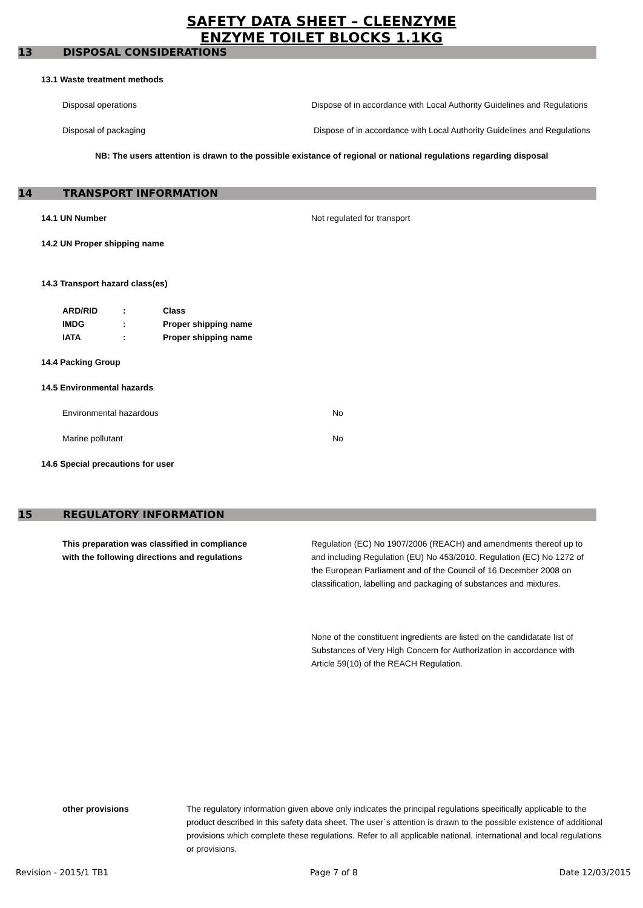SAFETY DATA SHEET – CLEENZYME
ENZYME TOILET BLOCKS 1.1KG
13 DISPOSAL CONSIDERATIONS
13.1 Waste treatment methods
Disposal operations Dispose of in accordance with Local Authority Guidelines and Regulations
Disposal of packaging Dispose of in accordance with Local Authority Guidelines and Regulations
NB: The users attention is drawn to the possible existance of regional or national regulations regarding disposal
14 TRANSPORT INFORMATION
14.1 UN Number Not regulated for transport
14.2 UN Proper shipping name
14.3 Transport hazard class(es)
ARD/RID: Class
IMDG: Proper shipping name
IATA: Proper shipping name
14.4 Packing Group
14.5 Environmental hazards
Environmental hazardous No
Marine pollutant No
14.6 Special precautions for user
15 REGULATORY INFORMATION
This preparation was classified in compliance
with the following directions and regulations
Regulation (EC) No 1907/2006 (REACH) and amendments thereof up to and including Regulation (EU) No 453/2010. Regulation (EC) No 1272 of the European Parliament and of the Council of 16 December 2008 on classification, labelling and packaging of substances and mixtures.
None of the constituent ingredients are listed on the candidatate list of Substances of Very High Concern for Authorization in accordance with Article 59(10) of the REACH Regulation.
other provisions The regulatory information given above only indicates the principal regulations specifically applicable to the product described in this safety data sheet. The user`s attention is drawn to the possible existence of additional provisions which complete these regulations. Refer to all applicable national, international and local regulations or provisions.
Revision - 2015/1 TB1 Page 7 of 8 Date 12/03/2015